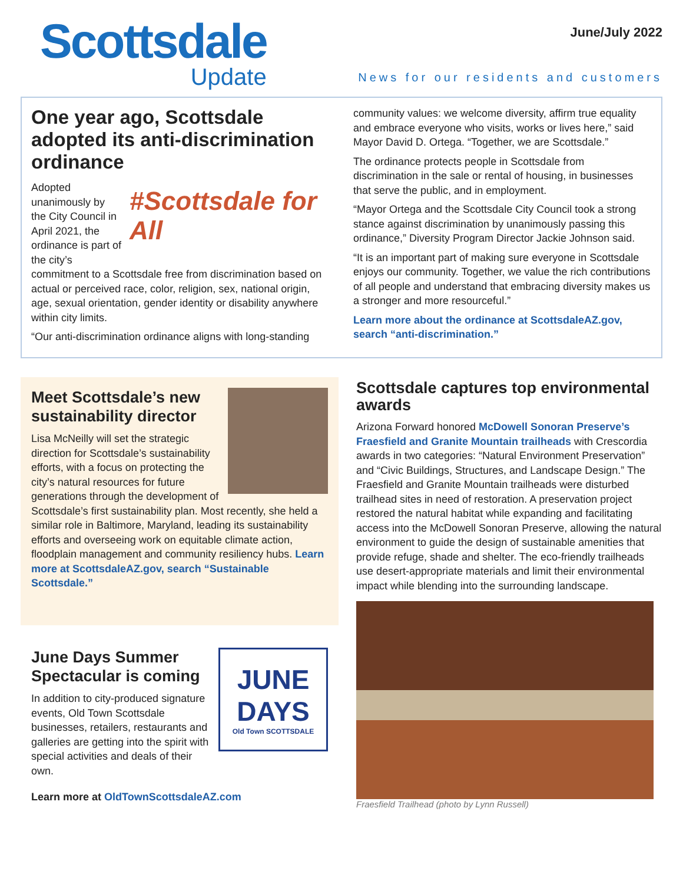Scottsdale
Update
June/July 2022
News for our residents and customers
One year ago, Scottsdale adopted its anti-discrimination ordinance
#Scottsdale for All
Adopted unanimously by the City Council in April 2021, the ordinance is part of the city’s commitment to a Scottsdale free from discrimination based on actual or perceived race, color, religion, sex, national origin, age, sexual orientation, gender identity or disability anywhere within city limits.
“Our anti-discrimination ordinance aligns with long-standing
community values: we welcome diversity, affirm true equality and embrace everyone who visits, works or lives here,” said Mayor David D. Ortega. “Together, we are Scottsdale.”
The ordinance protects people in Scottsdale from discrimination in the sale or rental of housing, in businesses that serve the public, and in employment.
“Mayor Ortega and the Scottsdale City Council took a strong stance against discrimination by unanimously passing this ordinance,” Diversity Program Director Jackie Johnson said.
“It is an important part of making sure everyone in Scottsdale enjoys our community. Together, we value the rich contributions of all people and understand that embracing diversity makes us a stronger and more resourceful.”
Learn more about the ordinance at ScottsdaleAZ.gov, search “anti-discrimination.”
Meet Scottsdale’s new sustainability director
Lisa McNeilly will set the strategic direction for Scottsdale’s sustainability efforts, with a focus on protecting the city’s natural resources for future generations through the development of Scottsdale’s first sustainability plan. Most recently, she held a similar role in Baltimore, Maryland, leading its sustainability efforts and overseeing work on equitable climate action, floodplain management and community resiliency hubs. Learn more at ScottsdaleAZ.gov, search “Sustainable Scottsdale.”
JUNE
DAYS
Old Town SCOTTSDALE
June Days Summer Spectacular is coming
In addition to city-produced signature events, Old Town Scottsdale businesses, retailers, restaurants and galleries are getting into the spirit with special activities and deals of their own.
Learn more at OldTownScottsdaleAZ.com
Scottsdale captures top environmental awards
Arizona Forward honored McDowell Sonoran Preserve’s Fraesfield and Granite Mountain trailheads with Crescordia awards in two categories: “Natural Environment Preservation” and “Civic Buildings, Structures, and Landscape Design.” The Fraesfield and Granite Mountain trailheads were disturbed trailhead sites in need of restoration. A preservation project restored the natural habitat while expanding and facilitating access into the McDowell Sonoran Preserve, allowing the natural environment to guide the design of sustainable amenities that provide refuge, shade and shelter. The eco-friendly trailheads use desert-appropriate materials and limit their environmental impact while blending into the surrounding landscape.
Fraesfield Trailhead (photo by Lynn Russell)